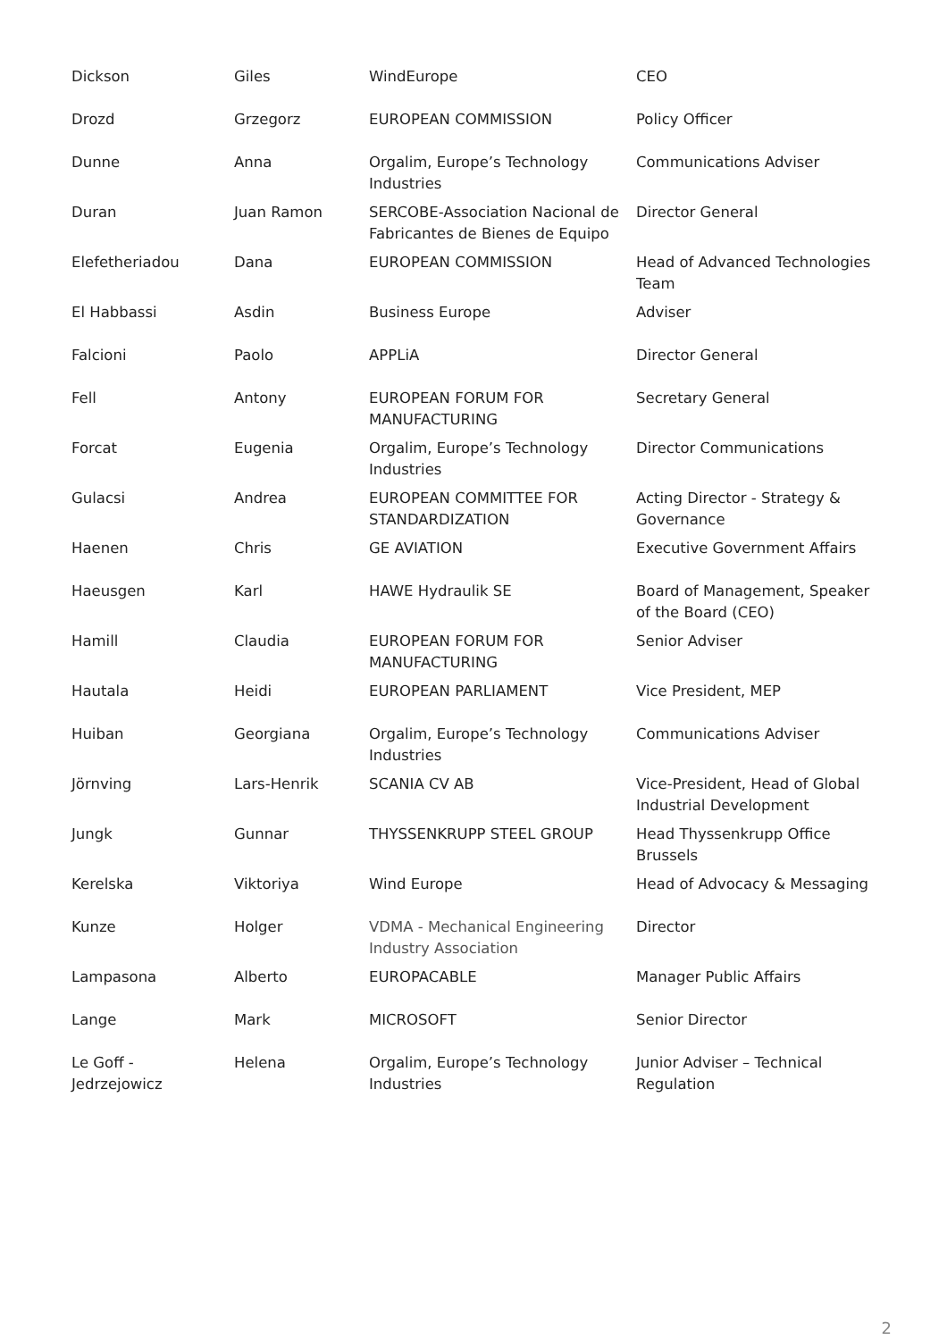| Dickson | Giles | WindEurope | CEO |
| Drozd | Grzegorz | EUROPEAN COMMISSION | Policy Officer |
| Dunne | Anna | Orgalim, Europe’s Technology Industries | Communications Adviser |
| Duran | Juan Ramon | SERCOBE-Association Nacional de Fabricantes de Bienes de Equipo | Director General |
| Elefetheriadou | Dana | EUROPEAN COMMISSION | Head of Advanced Technologies Team |
| El Habbassi | Asdin | Business Europe | Adviser |
| Falcioni | Paolo | APPLiA | Director General |
| Fell | Antony | EUROPEAN FORUM FOR MANUFACTURING | Secretary General |
| Forcat | Eugenia | Orgalim, Europe’s Technology Industries | Director Communications |
| Gulacsi | Andrea | EUROPEAN COMMITTEE FOR STANDARDIZATION | Acting Director - Strategy & Governance |
| Haenen | Chris | GE AVIATION | Executive Government Affairs |
| Haeusgen | Karl | HAWE Hydraulik SE | Board of Management, Speaker of the Board (CEO) |
| Hamill | Claudia | EUROPEAN FORUM FOR MANUFACTURING | Senior Adviser |
| Hautala | Heidi | EUROPEAN PARLIAMENT | Vice President, MEP |
| Huiban | Georgiana | Orgalim, Europe’s Technology Industries | Communications Adviser |
| Jörnving | Lars-Henrik | SCANIA CV AB | Vice-President, Head of Global Industrial Development |
| Jungk | Gunnar | THYSSENKRUPP STEEL GROUP | Head Thyssenkrupp Office Brussels |
| Kerelska | Viktoriya | Wind Europe | Head of Advocacy & Messaging |
| Kunze | Holger | VDMA - Mechanical Engineering Industry Association | Director |
| Lampasona | Alberto | EUROPACABLE | Manager Public Affairs |
| Lange | Mark | MICROSOFT | Senior Director |
| Le Goff - Jedrzejowicz | Helena | Orgalim, Europe’s Technology Industries | Junior Adviser – Technical Regulation |
2